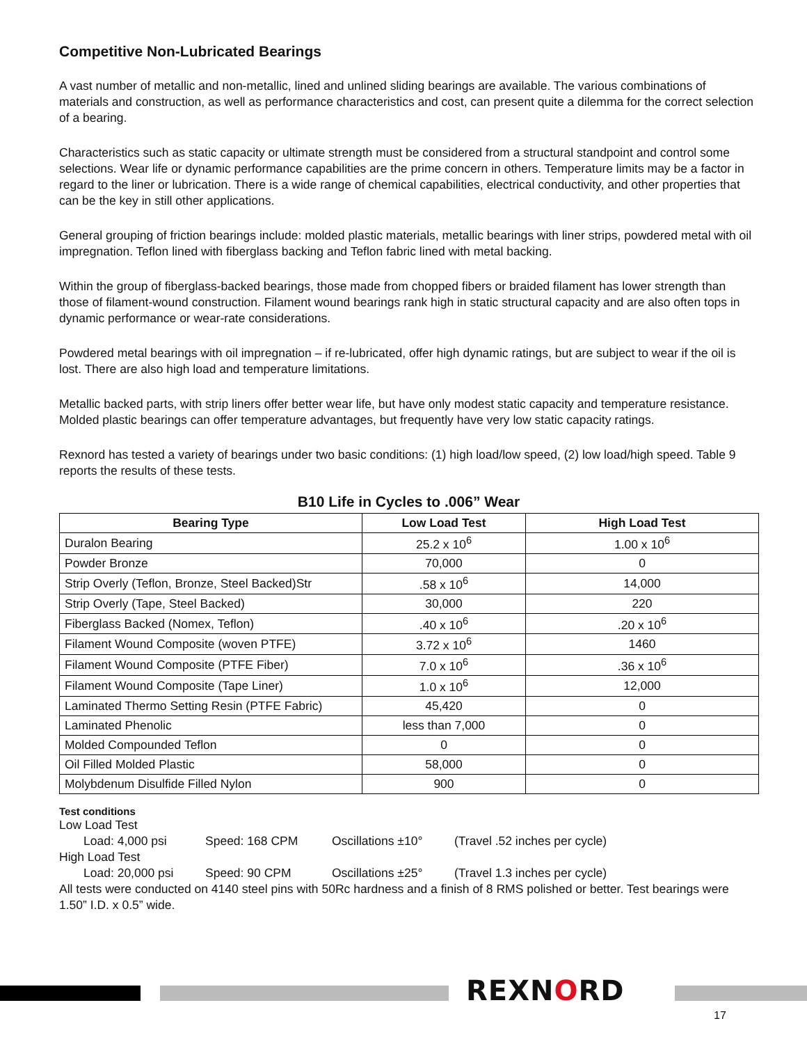Competitive Non-Lubricated Bearings
A vast number of metallic and non-metallic, lined and unlined sliding bearings are available. The various combinations of materials and construction, as well as performance characteristics and cost, can present quite a dilemma for the correct selection of a bearing.
Characteristics such as static capacity or ultimate strength must be considered from a structural standpoint and control some selections. Wear life or dynamic performance capabilities are the prime concern in others. Temperature limits may be a factor in regard to the liner or lubrication. There is a wide range of chemical capabilities, electrical conductivity, and other properties that can be the key in still other applications.
General grouping of friction bearings include: molded plastic materials, metallic bearings with liner strips, powdered metal with oil impregnation. Teflon lined with fiberglass backing and Teflon fabric lined with metal backing.
Within the group of fiberglass-backed bearings, those made from chopped fibers or braided filament has lower strength than those of filament-wound construction. Filament wound bearings rank high in static structural capacity and are also often tops in dynamic performance or wear-rate considerations.
Powdered metal bearings with oil impregnation – if re-lubricated, offer high dynamic ratings, but are subject to wear if the oil is lost. There are also high load and temperature limitations.
Metallic backed parts, with strip liners offer better wear life, but have only modest static capacity and temperature resistance. Molded plastic bearings can offer temperature advantages, but frequently have very low static capacity ratings.
Rexnord has tested a variety of bearings under two basic conditions: (1) high load/low speed, (2) low load/high speed. Table 9 reports the results of these tests.
B10 Life in Cycles to .006” Wear
| Bearing Type | Low Load Test | High Load Test |
| --- | --- | --- |
| Duralon Bearing | 25.2 x 10<sup>6</sup> | 1.00 x 10<sup>6</sup> |
| Powder Bronze | 70,000 | 0 |
| Strip Overly (Teflon, Bronze, Steel Backed)Str | .58 x 10<sup>6</sup> | 14,000 |
| Strip Overly (Tape, Steel Backed) | 30,000 | 220 |
| Fiberglass Backed (Nomex, Teflon) | .40 x 10<sup>6</sup> | .20 x 10<sup>6</sup> |
| Filament Wound Composite (woven PTFE) | 3.72 x 10<sup>6</sup> | 1460 |
| Filament Wound Composite (PTFE Fiber) | 7.0 x 10<sup>6</sup> | .36 x 10<sup>6</sup> |
| Filament Wound Composite (Tape Liner) | 1.0 x 10<sup>6</sup> | 12,000 |
| Laminated Thermo Setting Resin (PTFE Fabric) | 45,420 | 0 |
| Laminated Phenolic | less than 7,000 | 0 |
| Molded Compounded Teflon | 0 | 0 |
| Oil Filled Molded Plastic | 58,000 | 0 |
| Molybdenum Disulfide Filled Nylon | 900 | 0 |
Test conditions
Low Load Test
Load: 4,000 psi Speed: 168 CPM Oscillations ±10° (Travel .52 inches per cycle)
High Load Test
Load: 20,000 psi Speed: 90 CPM Oscillations ±25° (Travel 1.3 inches per cycle)
All tests were conducted on 4140 steel pins with 50Rc hardness and a finish of 8 RMS polished or better. Test bearings were 1.50” I.D. x 0.5” wide.
REXNORD
17